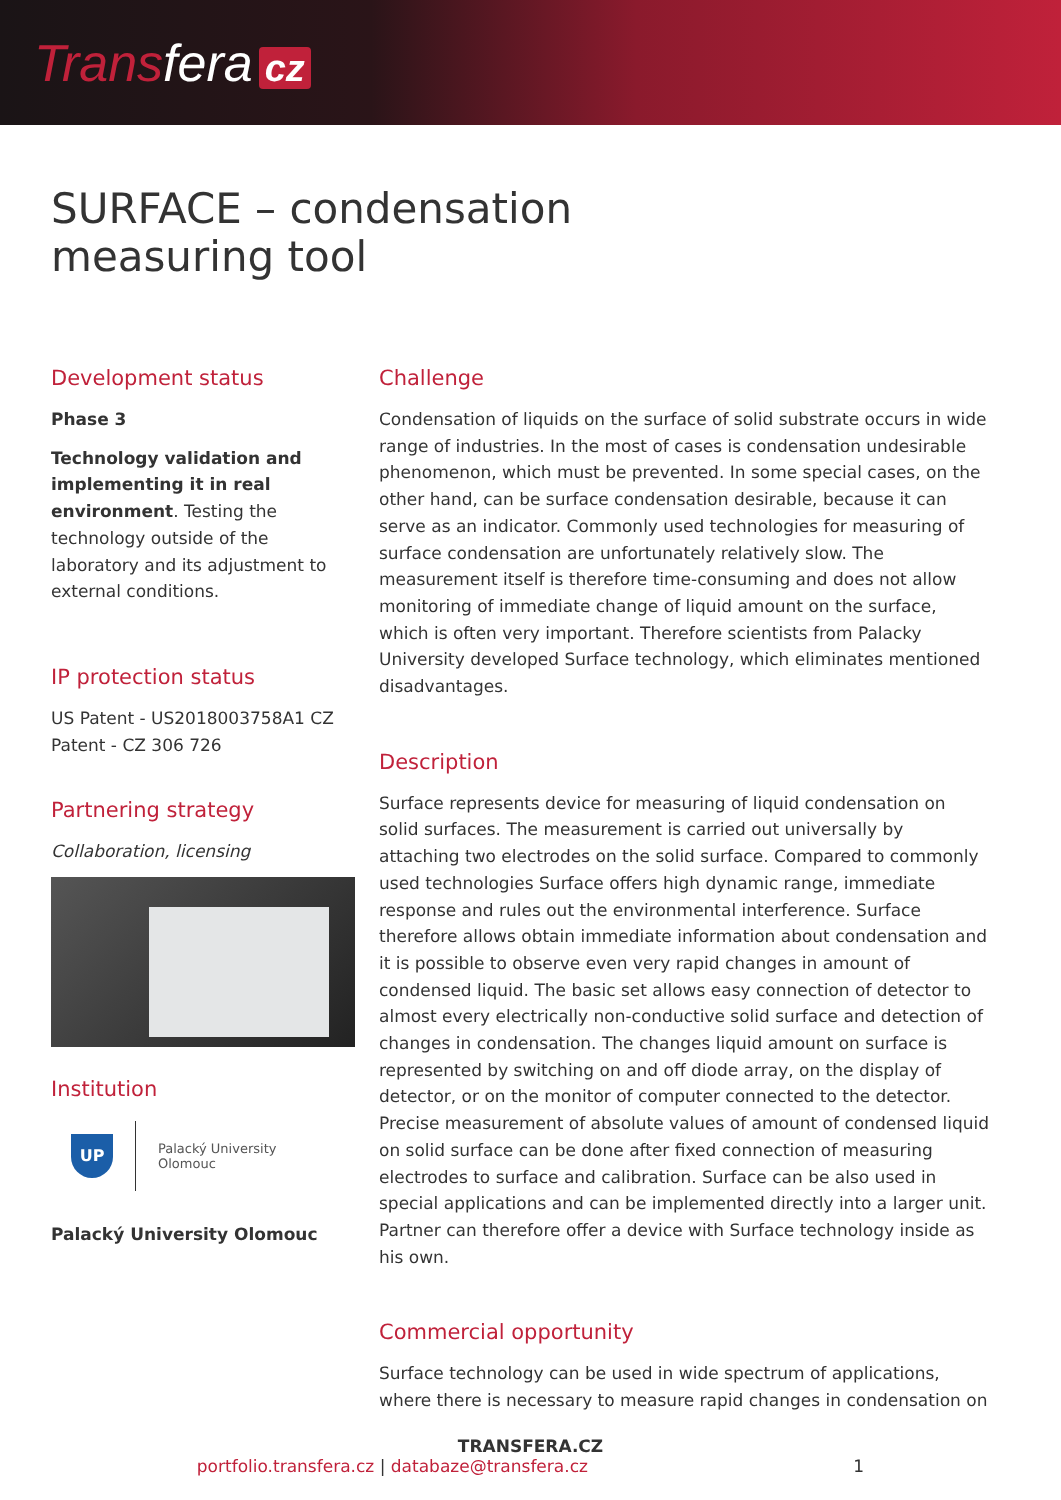Transfera cz
SURFACE – condensation
measuring tool
Development status
Phase 3
Technology validation and implementing it in real environment. Testing the technology outside of the laboratory and its adjustment to external conditions.
IP protection status
US Patent - US2018003758A1 CZ Patent - CZ 306 726
Partnering strategy
Collaboration, licensing
Institution
UP
Palacký University
Olomouc
Palacký University Olomouc
Challenge
Condensation of liquids on the surface of solid substrate occurs in wide range of industries. In the most of cases is condensation undesirable phenomenon, which must be prevented. In some special cases, on the other hand, can be surface condensation desirable, because it can serve as an indicator. Commonly used technologies for measuring of surface condensation are unfortunately relatively slow. The measurement itself is therefore time-consuming and does not allow monitoring of immediate change of liquid amount on the surface, which is often very important. Therefore scientists from Palacky University developed Surface technology, which eliminates mentioned disadvantages.
Description
Surface represents device for measuring of liquid condensation on solid surfaces. The measurement is carried out universally by attaching two electrodes on the solid surface. Compared to commonly used technologies Surface offers high dynamic range, immediate response and rules out the environmental interference. Surface therefore allows obtain immediate information about condensation and it is possible to observe even very rapid changes in amount of condensed liquid. The basic set allows easy connection of detector to almost every electrically non-conductive solid surface and detection of changes in condensation. The changes liquid amount on surface is represented by switching on and off diode array, on the display of detector, or on the monitor of computer connected to the detector. Precise measurement of absolute values of amount of condensed liquid on solid surface can be done after fixed connection of measuring electrodes to surface and calibration. Surface can be also used in special applications and can be implemented directly into a larger unit. Partner can therefore offer a device with Surface technology inside as his own.
Commercial opportunity
Surface technology can be used in wide spectrum of applications, where there is necessary to measure rapid changes in condensation on
TRANSFERA.CZ
portfolio.transfera.cz | databaze@transfera.cz 1